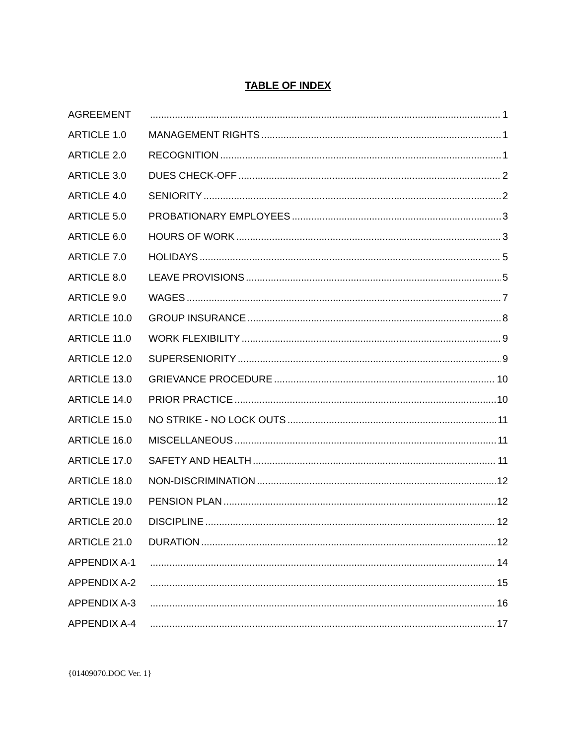TABLE OF INDEX
AGREEMENT 1
ARTICLE 1.0 MANAGEMENT RIGHTS 1
ARTICLE 2.0 RECOGNITION 1
ARTICLE 3.0 DUES CHECK-OFF 2
ARTICLE 4.0 SENIORITY 2
ARTICLE 5.0 PROBATIONARY EMPLOYEES 3
ARTICLE 6.0 HOURS OF WORK 3
ARTICLE 7.0 HOLIDAYS 5
ARTICLE 8.0 LEAVE PROVISIONS 5
ARTICLE 9.0 WAGES 7
ARTICLE 10.0 GROUP INSURANCE 8
ARTICLE 11.0 WORK FLEXIBILITY 9
ARTICLE 12.0 SUPERSENIORITY 9
ARTICLE 13.0 GRIEVANCE PROCEDURE 10
ARTICLE 14.0 PRIOR PRACTICE 10
ARTICLE 15.0 NO STRIKE - NO LOCK OUTS 11
ARTICLE 16.0 MISCELLANEOUS 11
ARTICLE 17.0 SAFETY AND HEALTH 11
ARTICLE 18.0 NON-DISCRIMINATION 12
ARTICLE 19.0 PENSION PLAN 12
ARTICLE 20.0 DISCIPLINE 12
ARTICLE 21.0 DURATION 12
APPENDIX A-1 14
APPENDIX A-2 15
APPENDIX A-3 16
APPENDIX A-4 17
{01409070.DOC Ver. 1}